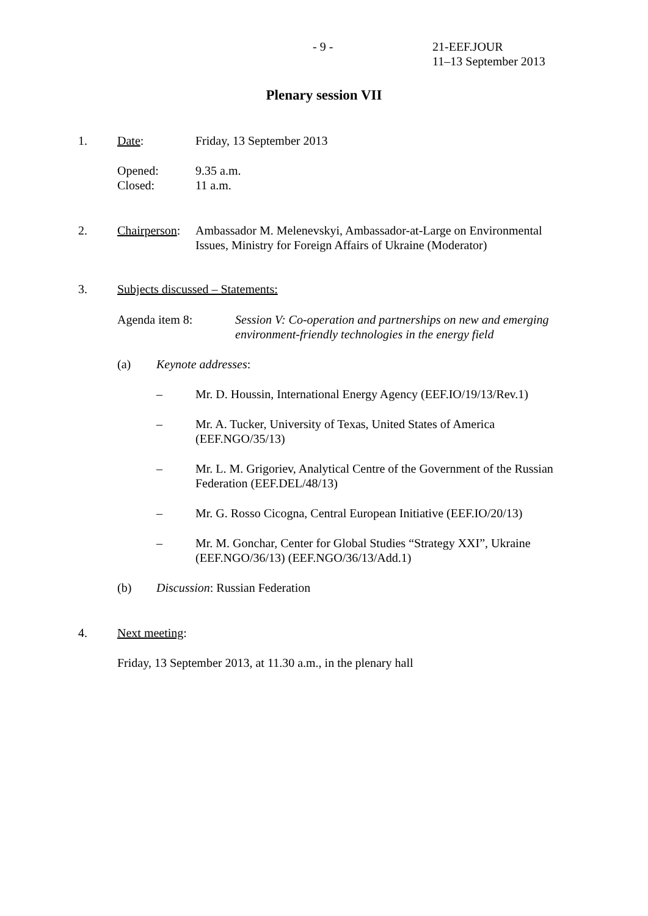- 9 - 21-EEF.JOUR
11–13 September 2013
Plenary session VII
1. Date: Friday, 13 September 2013
Opened:
Closed:
9.35 a.m.
11 a.m.
2. Chairperson:
Ambassador M. Melenevskyi, Ambassador-at-Large on Environmental Issues, Ministry for Foreign Affairs of Ukraine (Moderator)
3. Subjects discussed – Statements:
Agenda item 8: Session V: Co-operation and partnerships on new and emerging environment-friendly technologies in the energy field
(a) Keynote addresses:
– Mr. D. Houssin, International Energy Agency (EEF.IO/19/13/Rev.1)
– Mr. A. Tucker, University of Texas, United States of America (EEF.NGO/35/13)
– Mr. L. M. Grigoriev, Analytical Centre of the Government of the Russian Federation (EEF.DEL/48/13)
– Mr. G. Rosso Cicogna, Central European Initiative (EEF.IO/20/13)
– Mr. M. Gonchar, Center for Global Studies “Strategy XXI”, Ukraine (EEF.NGO/36/13) (EEF.NGO/36/13/Add.1)
(b) Discussion: Russian Federation
4. Next meeting:
Friday, 13 September 2013, at 11.30 a.m., in the plenary hall